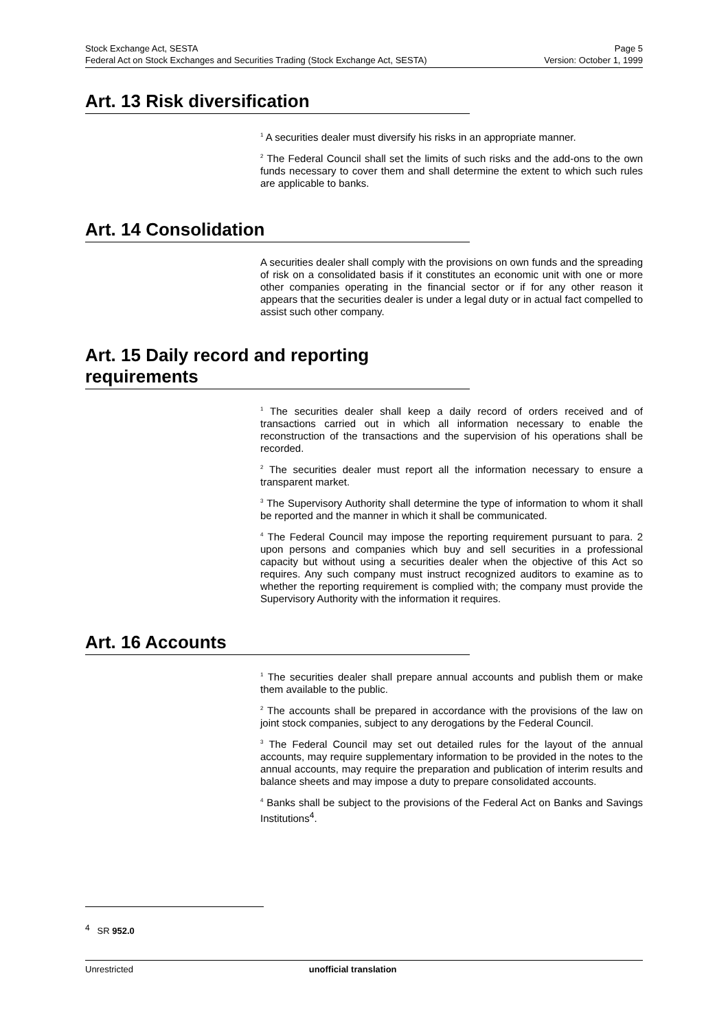Stock Exchange Act, SESTA Page 5
Federal Act on Stock Exchanges and Securities Trading (Stock Exchange Act, SESTA) Version: October 1, 1999
Art. 13 Risk diversification
<sup>1</sup> A securities dealer must diversify his risks in an appropriate manner.
<sup>2</sup> The Federal Council shall set the limits of such risks and the add-ons to the own funds necessary to cover them and shall determine the extent to which such rules are applicable to banks.
Art. 14 Consolidation
A securities dealer shall comply with the provisions on own funds and the spreading of risk on a consolidated basis if it constitutes an economic unit with one or more other companies operating in the financial sector or if for any other reason it appears that the securities dealer is under a legal duty or in actual fact compelled to assist such other company.
Art. 15 Daily record and reporting requirements
<sup>1</sup> The securities dealer shall keep a daily record of orders received and of transactions carried out in which all information necessary to enable the reconstruction of the transactions and the supervision of his operations shall be recorded.
<sup>2</sup> The securities dealer must report all the information necessary to ensure a transparent market.
<sup>3</sup> The Supervisory Authority shall determine the type of information to whom it shall be reported and the manner in which it shall be communicated.
<sup>4</sup> The Federal Council may impose the reporting requirement pursuant to para. 2 upon persons and companies which buy and sell securities in a professional capacity but without using a securities dealer when the objective of this Act so requires. Any such company must instruct recognized auditors to examine as to whether the reporting requirement is complied with; the company must provide the Supervisory Authority with the information it requires.
Art. 16 Accounts
<sup>1</sup> The securities dealer shall prepare annual accounts and publish them or make them available to the public.
<sup>2</sup> The accounts shall be prepared in accordance with the provisions of the law on joint stock companies, subject to any derogations by the Federal Council.
<sup>3</sup> The Federal Council may set out detailed rules for the layout of the annual accounts, may require supplementary information to be provided in the notes to the annual accounts, may require the preparation and publication of interim results and balance sheets and may impose a duty to prepare consolidated accounts.
<sup>4</sup> Banks shall be subject to the provisions of the Federal Act on Banks and Savings Institutions<sup>4</sup>.
<sup>4</sup> SR 952.0
Unrestricted unofficial translation